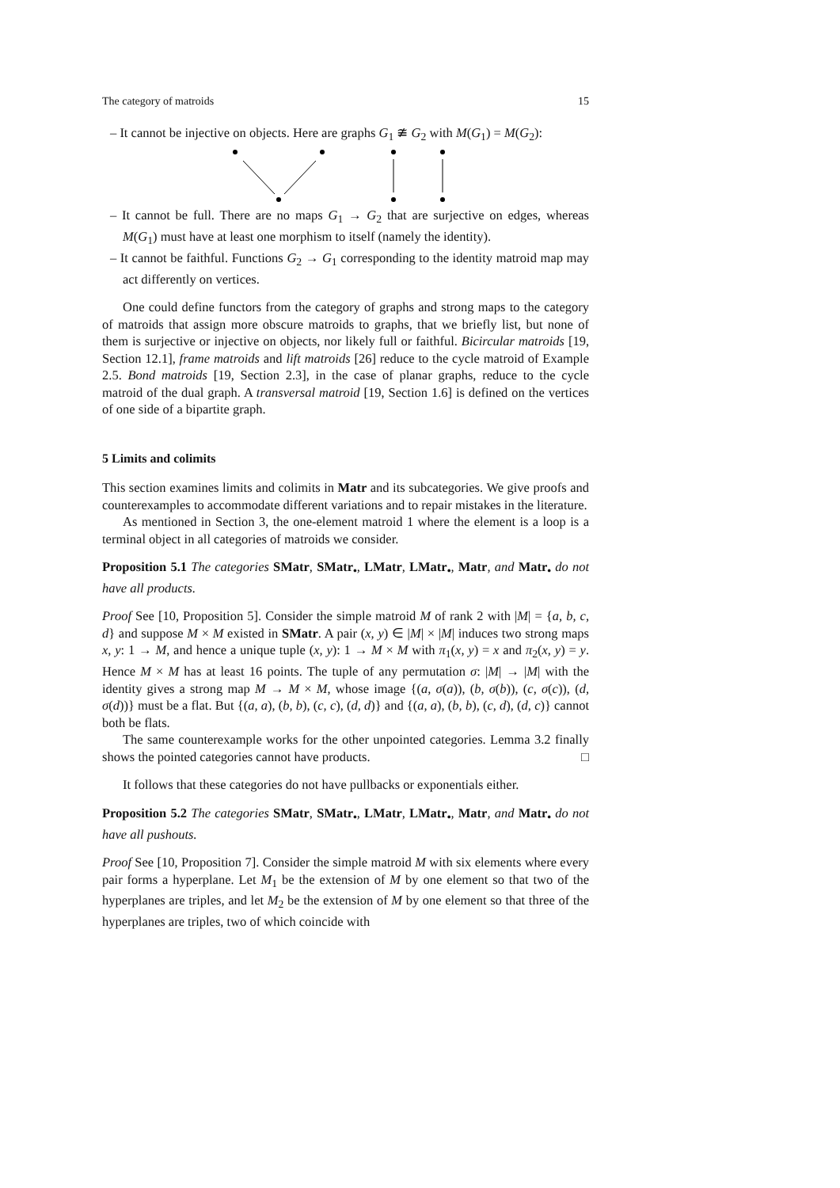The category of matroids 15
– It cannot be injective on objects. Here are graphs G<sub>1</sub> ≇ G<sub>2</sub> with M(G<sub>1</sub>) = M(G<sub>2</sub>):
– It cannot be full. There are no maps G<sub>1</sub> → G<sub>2</sub> that are surjective on edges, whereas M(G<sub>1</sub>) must have at least one morphism to itself (namely the identity).
– It cannot be faithful. Functions G<sub>2</sub> → G<sub>1</sub> corresponding to the identity matroid map may act differently on vertices.
One could define functors from the category of graphs and strong maps to the category of matroids that assign more obscure matroids to graphs, that we briefly list, but none of them is surjective or injective on objects, nor likely full or faithful. Bicircular matroids [19, Section 12.1], frame matroids and lift matroids [26] reduce to the cycle matroid of Example 2.5. Bond matroids [19, Section 2.3], in the case of planar graphs, reduce to the cycle matroid of the dual graph. A transversal matroid [19, Section 1.6] is defined on the vertices of one side of a bipartite graph.
5 Limits and colimits
This section examines limits and colimits in Matr and its subcategories. We give proofs and counterexamples to accommodate different variations and to repair mistakes in the literature.
As mentioned in Section 3, the one-element matroid 1 where the element is a loop is a terminal object in all categories of matroids we consider.
Proposition 5.1 The categories SMatr, SMatr<sub>•</sub>, LMatr, LMatr<sub>•</sub>, Matr, and Matr<sub>•</sub> do not have all products.
Proof See [10, Proposition 5]. Consider the simple matroid M of rank 2 with |M| = {a, b, c, d} and suppose M × M existed in SMatr. A pair (x, y) ∈ |M| × |M| induces two strong maps x, y: 1 → M, and hence a unique tuple (x, y): 1 → M × M with π<sub>1</sub>(x, y) = x and π<sub>2</sub>(x, y) = y. Hence M × M has at least 16 points. The tuple of any permutation σ: |M| → |M| with the identity gives a strong map M → M × M, whose image {(a, σ(a)), (b, σ(b)), (c, σ(c)), (d, σ(d))} must be a flat. But {(a, a), (b, b), (c, c), (d, d)} and {(a, a), (b, b), (c, d), (d, c)} cannot both be flats.
The same counterexample works for the other unpointed categories. Lemma 3.2 finally shows the pointed categories cannot have products. □
It follows that these categories do not have pullbacks or exponentials either.
Proposition 5.2 The categories SMatr, SMatr<sub>•</sub>, LMatr, LMatr<sub>•</sub>, Matr, and Matr<sub>•</sub> do not have all pushouts.
Proof See [10, Proposition 7]. Consider the simple matroid M with six elements where every pair forms a hyperplane. Let M<sub>1</sub> be the extension of M by one element so that two of the hyperplanes are triples, and let M<sub>2</sub> be the extension of M by one element so that three of the hyperplanes are triples, two of which coincide with